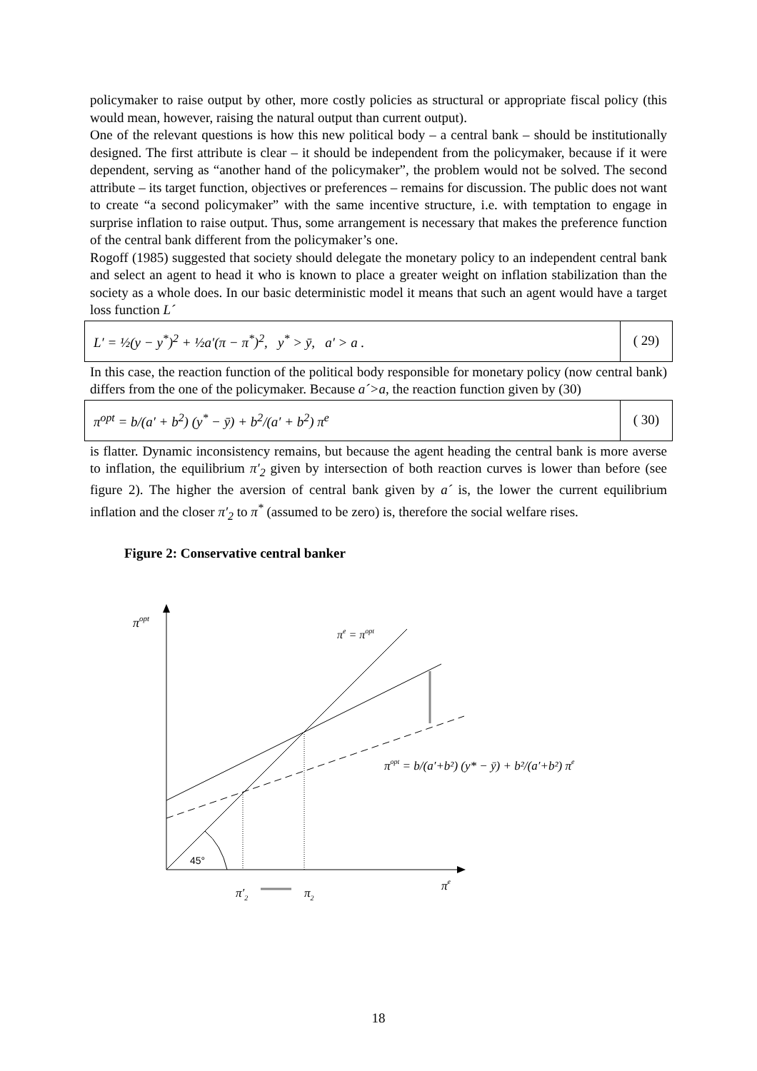policymaker to raise output by other, more costly policies as structural or appropriate fiscal policy (this would mean, however, raising the natural output than current output).
One of the relevant questions is how this new political body – a central bank – should be institutionally designed. The first attribute is clear – it should be independent from the policymaker, because if it were dependent, serving as “another hand of the policymaker”, the problem would not be solved. The second attribute – its target function, objectives or preferences – remains for discussion. The public does not want to create “a second policymaker” with the same incentive structure, i.e. with temptation to engage in surprise inflation to raise output. Thus, some arrangement is necessary that makes the preference function of the central bank different from the policymaker’s one.
Rogoff (1985) suggested that society should delegate the monetary policy to an independent central bank and select an agent to head it who is known to place a greater weight on inflation stabilization than the society as a whole does. In our basic deterministic model it means that such an agent would have a target loss function L´
L′ = ½(y − y<sup>*</sup>)<sup>2</sup> + ½a′(π − π<sup>*</sup>)<sup>2</sup>, y<sup>*</sup> > ȳ, a′ > a .
( 29)
In this case, the reaction function of the political body responsible for monetary policy (now central bank) differs from the one of the policymaker. Because a´>a, the reaction function given by (30)
π<sup>opt</sup> = b/(a′ + b<sup>2</sup>) (y<sup>*</sup> − ȳ) + b<sup>2</sup>/(a′ + b<sup>2</sup>) π<sup>e</sup>
( 30)
is flatter. Dynamic inconsistency remains, but because the agent heading the central bank is more averse to inflation, the equilibrium π′<sub>2</sub> given by intersection of both reaction curves is lower than before (see figure 2). The higher the aversion of central bank given by a´ is, the lower the current equilibrium inflation and the closer π′<sub>2</sub> to π<sup>*</sup> (assumed to be zero) is, therefore the social welfare rises.
Figure 2: Conservative central banker
πopt
πe = πopt
πopt = b/(a′+b²) (y* − ȳ) + b²/(a′+b²) πe
45°
π′2
π2
πe
18